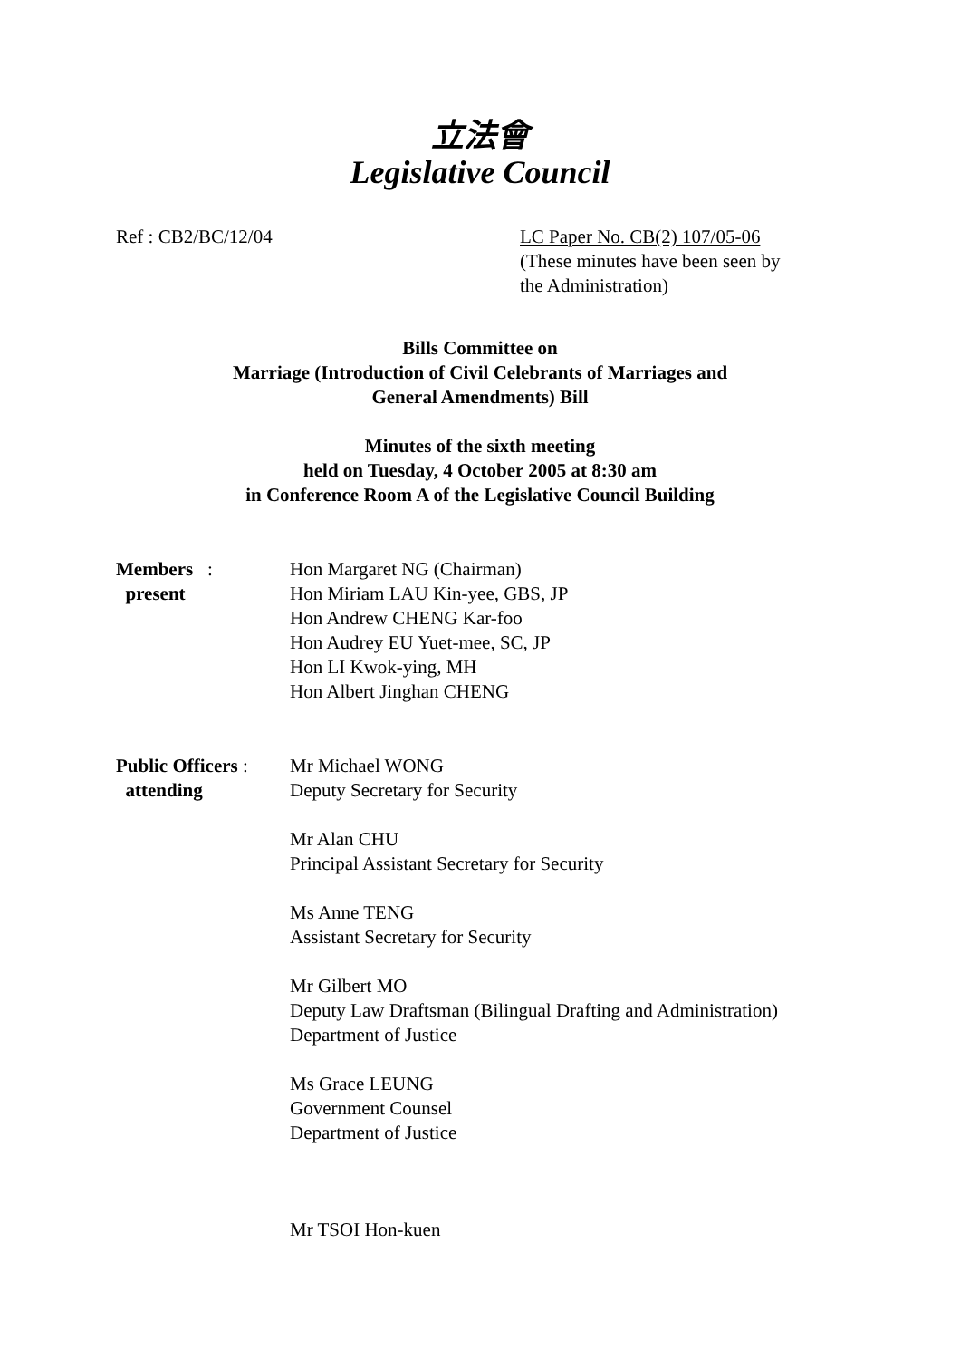立法會
Legislative Council
Ref : CB2/BC/12/04 LC Paper No. CB(2) 107/05-06
(These minutes have been seen by
the Administration)
Bills Committee on
Marriage (Introduction of Civil Celebrants of Marriages and
General Amendments) Bill
Minutes of the sixth meeting
held on Tuesday, 4 October 2005 at 8:30 am
in Conference Room A of the Legislative Council Building
Members :
present
Hon Margaret NG (Chairman)
Hon Miriam LAU Kin-yee, GBS, JP
Hon Andrew CHENG Kar-foo
Hon Audrey EU Yuet-mee, SC, JP
Hon LI Kwok-ying, MH
Hon Albert Jinghan CHENG
Public Officers :
attending
Mr Michael WONG
Deputy Secretary for Security
Mr Alan CHU
Principal Assistant Secretary for Security
Ms Anne TENG
Assistant Secretary for Security
Mr Gilbert MO
Deputy Law Draftsman (Bilingual Drafting and Administration)
Department of Justice
Ms Grace LEUNG
Government Counsel
Department of Justice
Mr TSOI Hon-kuen